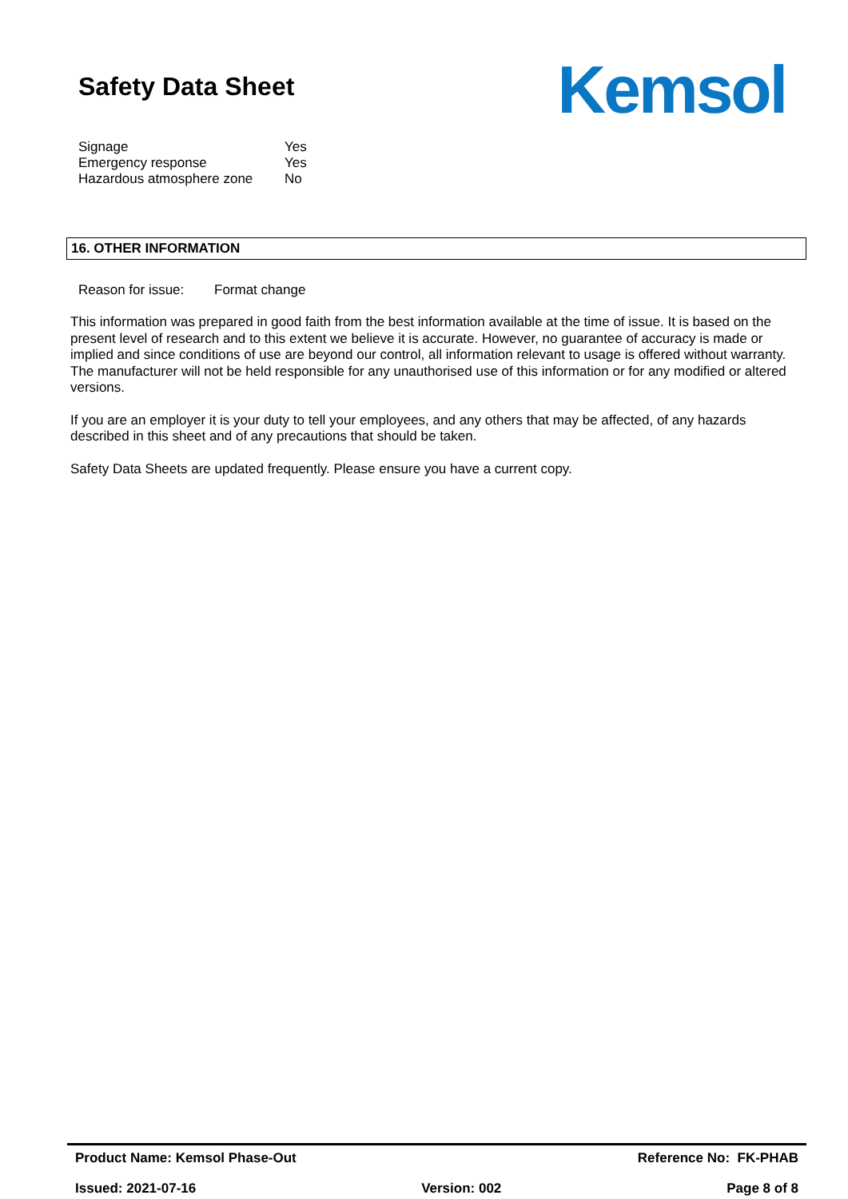Safety Data Sheet
Kemsol
Signage Yes
Emergency response Yes
Hazardous atmosphere zone No
16. OTHER INFORMATION
Reason for issue: Format change
This information was prepared in good faith from the best information available at the time of issue. It is based on the present level of research and to this extent we believe it is accurate. However, no guarantee of accuracy is made or implied and since conditions of use are beyond our control, all information relevant to usage is offered without warranty. The manufacturer will not be held responsible for any unauthorised use of this information or for any modified or altered versions.
If you are an employer it is your duty to tell your employees, and any others that may be affected, of any hazards described in this sheet and of any precautions that should be taken.
Safety Data Sheets are updated frequently. Please ensure you have a current copy.
Product Name: Kemsol Phase-Out Reference No: FK-PHAB
Issued: 2021-07-16 Version: 002 Page 8 of 8